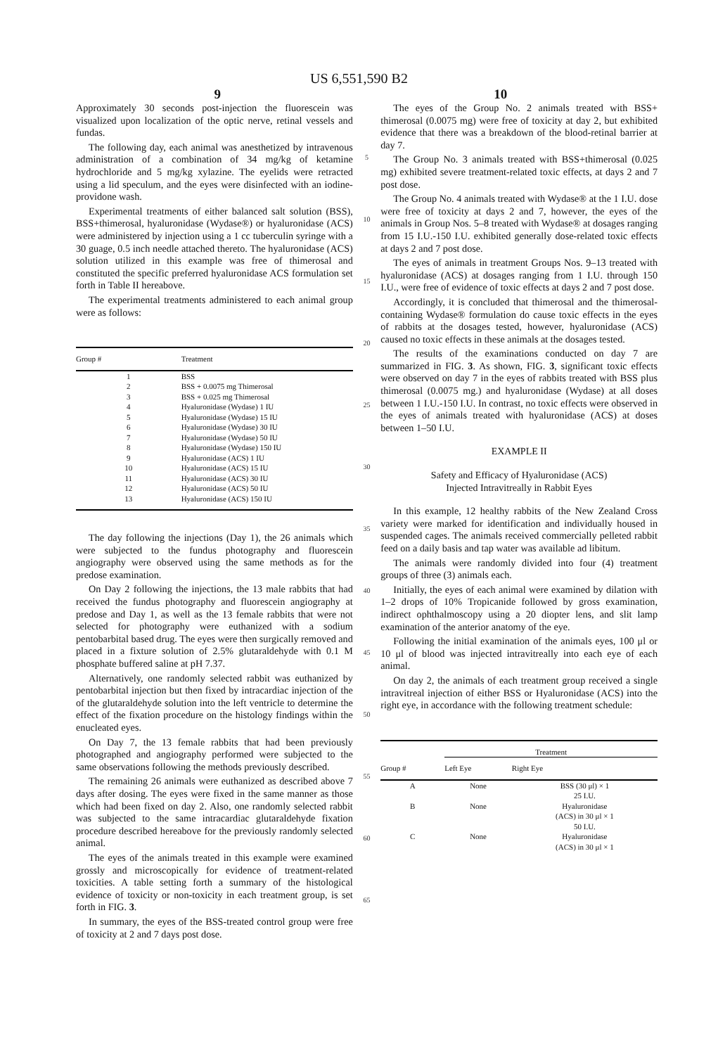US 6,551,590 B2
9 10
Approximately 30 seconds post-injection the fluorescein was visualized upon localization of the optic nerve, retinal vessels and fundas.
The following day, each animal was anesthetized by intravenous administration of a combination of 34 mg/kg of ketamine hydrochloride and 5 mg/kg xylazine. The eyelids were retracted using a lid speculum, and the eyes were disinfected with an iodine-providone wash.
Experimental treatments of either balanced salt solution (BSS), BSS+thimerosal, hyaluronidase (Wydase®) or hyaluronidase (ACS) were administered by injection using a 1 cc tuberculin syringe with a 30 guage, 0.5 inch needle attached thereto. The hyaluronidase (ACS) solution utilized in this example was free of thimerosal and constituted the specific preferred hyaluronidase ACS formulation set forth in Table II hereabove.
The experimental treatments administered to each animal group were as follows:
| Group # | Treatment |
| --- | --- |
| 1 | BSS |
| 2 | BSS + 0.0075 mg Thimerosal |
| 3 | BSS + 0.025 mg Thimerosal |
| 4 | Hyaluronidase (Wydase) 1 IU |
| 5 | Hyaluronidase (Wydase) 15 IU |
| 6 | Hyaluronidase (Wydase) 30 IU |
| 7 | Hyaluronidase (Wydase) 50 IU |
| 8 | Hyaluronidase (Wydase) 150 IU |
| 9 | Hyaluronidase (ACS) 1 IU |
| 10 | Hyaluronidase (ACS) 15 IU |
| 11 | Hyaluronidase (ACS) 30 IU |
| 12 | Hyaluronidase (ACS) 50 IU |
| 13 | Hyaluronidase (ACS) 150 IU |
The day following the injections (Day 1), the 26 animals which were subjected to the fundus photography and fluorescein angiography were observed using the same methods as for the predose examination.
On Day 2 following the injections, the 13 male rabbits that had received the fundus photography and fluorescein angiography at predose and Day 1, as well as the 13 female rabbits that were not selected for photography were euthanized with a sodium pentobarbital based drug. The eyes were then surgically removed and placed in a fixture solution of 2.5% glutaraldehyde with 0.1 M phosphate buffered saline at pH 7.37.
Alternatively, one randomly selected rabbit was euthanized by pentobarbital injection but then fixed by intracardiac injection of the of the glutaraldehyde solution into the left ventricle to determine the effect of the fixation procedure on the histology findings within the enucleated eyes.
On Day 7, the 13 female rabbits that had been previously photographed and angiography performed were subjected to the same observations following the methods previously described.
The remaining 26 animals were euthanized as described above 7 days after dosing. The eyes were fixed in the same manner as those which had been fixed on day 2. Also, one randomly selected rabbit was subjected to the same intracardiac glutaraldehyde fixation procedure described hereabove for the previously randomly selected animal.
The eyes of the animals treated in this example were examined grossly and microscopically for evidence of treatment-related toxicities. A table setting forth a summary of the histological evidence of toxicity or non-toxicity in each treatment group, is set forth in FIG. 3.
In summary, the eyes of the BSS-treated control group were free of toxicity at 2 and 7 days post dose.
5
10
15
20
25
30
35
40
45
50
55
60
65
The eyes of the Group No. 2 animals treated with BSS+ thimerosal (0.0075 mg) were free of toxicity at day 2, but exhibited evidence that there was a breakdown of the blood-retinal barrier at day 7.
The Group No. 3 animals treated with BSS+thimerosal (0.025 mg) exhibited severe treatment-related toxic effects, at days 2 and 7 post dose.
The Group No. 4 animals treated with Wydase® at the 1 I.U. dose were free of toxicity at days 2 and 7, however, the eyes of the animals in Group Nos. 5–8 treated with Wydase® at dosages ranging from 15 I.U.-150 I.U. exhibited generally dose-related toxic effects at days 2 and 7 post dose.
The eyes of animals in treatment Groups Nos. 9–13 treated with hyaluronidase (ACS) at dosages ranging from 1 I.U. through 150 I.U., were free of evidence of toxic effects at days 2 and 7 post dose.
Accordingly, it is concluded that thimerosal and the thimerosal-containing Wydase® formulation do cause toxic effects in the eyes of rabbits at the dosages tested, however, hyaluronidase (ACS) caused no toxic effects in these animals at the dosages tested.
The results of the examinations conducted on day 7 are summarized in FIG. 3. As shown, FIG. 3, significant toxic effects were observed on day 7 in the eyes of rabbits treated with BSS plus thimerosal (0.0075 mg.) and hyaluronidase (Wydase) at all doses between 1 I.U.-150 I.U. In contrast, no toxic effects were observed in the eyes of animals treated with hyaluronidase (ACS) at doses between 1–50 I.U.
EXAMPLE II
Safety and Efficacy of Hyaluronidase (ACS)
Injected Intravitreally in Rabbit Eyes
In this example, 12 healthy rabbits of the New Zealand Cross variety were marked for identification and individually housed in suspended cages. The animals received commercially pelleted rabbit feed on a daily basis and tap water was available ad libitum.
The animals were randomly divided into four (4) treatment groups of three (3) animals each.
Initially, the eyes of each animal were examined by dilation with 1–2 drops of 10% Tropicanide followed by gross examination, indirect ophthalmoscopy using a 20 diopter lens, and slit lamp examination of the anterior anatomy of the eye.
Following the initial examination of the animals eyes, 100 μl or 10 μl of blood was injected intravitreally into each eye of each animal.
On day 2, the animals of each treatment group received a single intravitreal injection of either BSS or Hyaluronidase (ACS) into the right eye, in accordance with the following treatment schedule:
| | Treatment | |
| Group # | Left Eye | Right Eye |
| A | None | BSS (30 μl) × 1 |
| B | None | 25 I.U. Hyaluronidase (ACS) in 30 μl × 1 |
| C | None | 50 I.U. Hyaluronidase (ACS) in 30 μl × 1 |